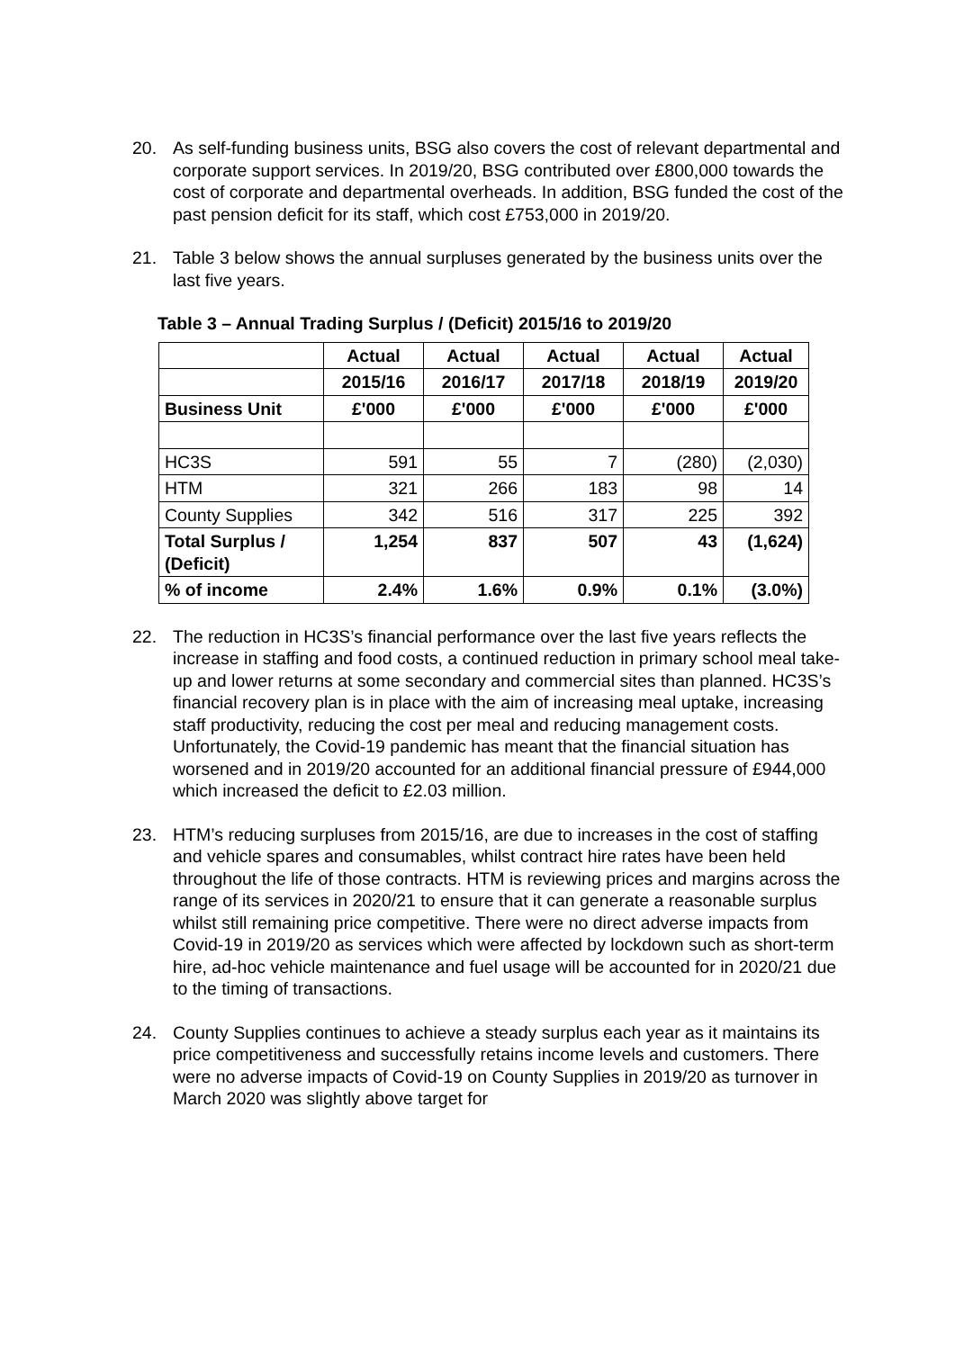20. As self-funding business units, BSG also covers the cost of relevant departmental and corporate support services. In 2019/20, BSG contributed over £800,000 towards the cost of corporate and departmental overheads. In addition, BSG funded the cost of the past pension deficit for its staff, which cost £753,000 in 2019/20.
21. Table 3 below shows the annual surpluses generated by the business units over the last five years.
Table 3 – Annual Trading Surplus / (Deficit) 2015/16 to 2019/20
| | Actual | Actual | Actual | Actual | Actual |
| --- | --- | --- | --- | --- | --- |
| | 2015/16 | 2016/17 | 2017/18 | 2018/19 | 2019/20 |
| Business Unit | £'000 | £'000 | £'000 | £'000 | £'000 |
| HC3S | 591 | 55 | 7 | (280) | (2,030) |
| HTM | 321 | 266 | 183 | 98 | 14 |
| County Supplies | 342 | 516 | 317 | 225 | 392 |
| Total Surplus / (Deficit) | 1,254 | 837 | 507 | 43 | (1,624) |
| % of income | 2.4% | 1.6% | 0.9% | 0.1% | (3.0%) |
22. The reduction in HC3S’s financial performance over the last five years reflects the increase in staffing and food costs, a continued reduction in primary school meal take-up and lower returns at some secondary and commercial sites than planned. HC3S’s financial recovery plan is in place with the aim of increasing meal uptake, increasing staff productivity, reducing the cost per meal and reducing management costs. Unfortunately, the Covid-19 pandemic has meant that the financial situation has worsened and in 2019/20 accounted for an additional financial pressure of £944,000 which increased the deficit to £2.03 million.
23. HTM’s reducing surpluses from 2015/16, are due to increases in the cost of staffing and vehicle spares and consumables, whilst contract hire rates have been held throughout the life of those contracts. HTM is reviewing prices and margins across the range of its services in 2020/21 to ensure that it can generate a reasonable surplus whilst still remaining price competitive. There were no direct adverse impacts from Covid-19 in 2019/20 as services which were affected by lockdown such as short-term hire, ad-hoc vehicle maintenance and fuel usage will be accounted for in 2020/21 due to the timing of transactions.
24. County Supplies continues to achieve a steady surplus each year as it maintains its price competitiveness and successfully retains income levels and customers. There were no adverse impacts of Covid-19 on County Supplies in 2019/20 as turnover in March 2020 was slightly above target for